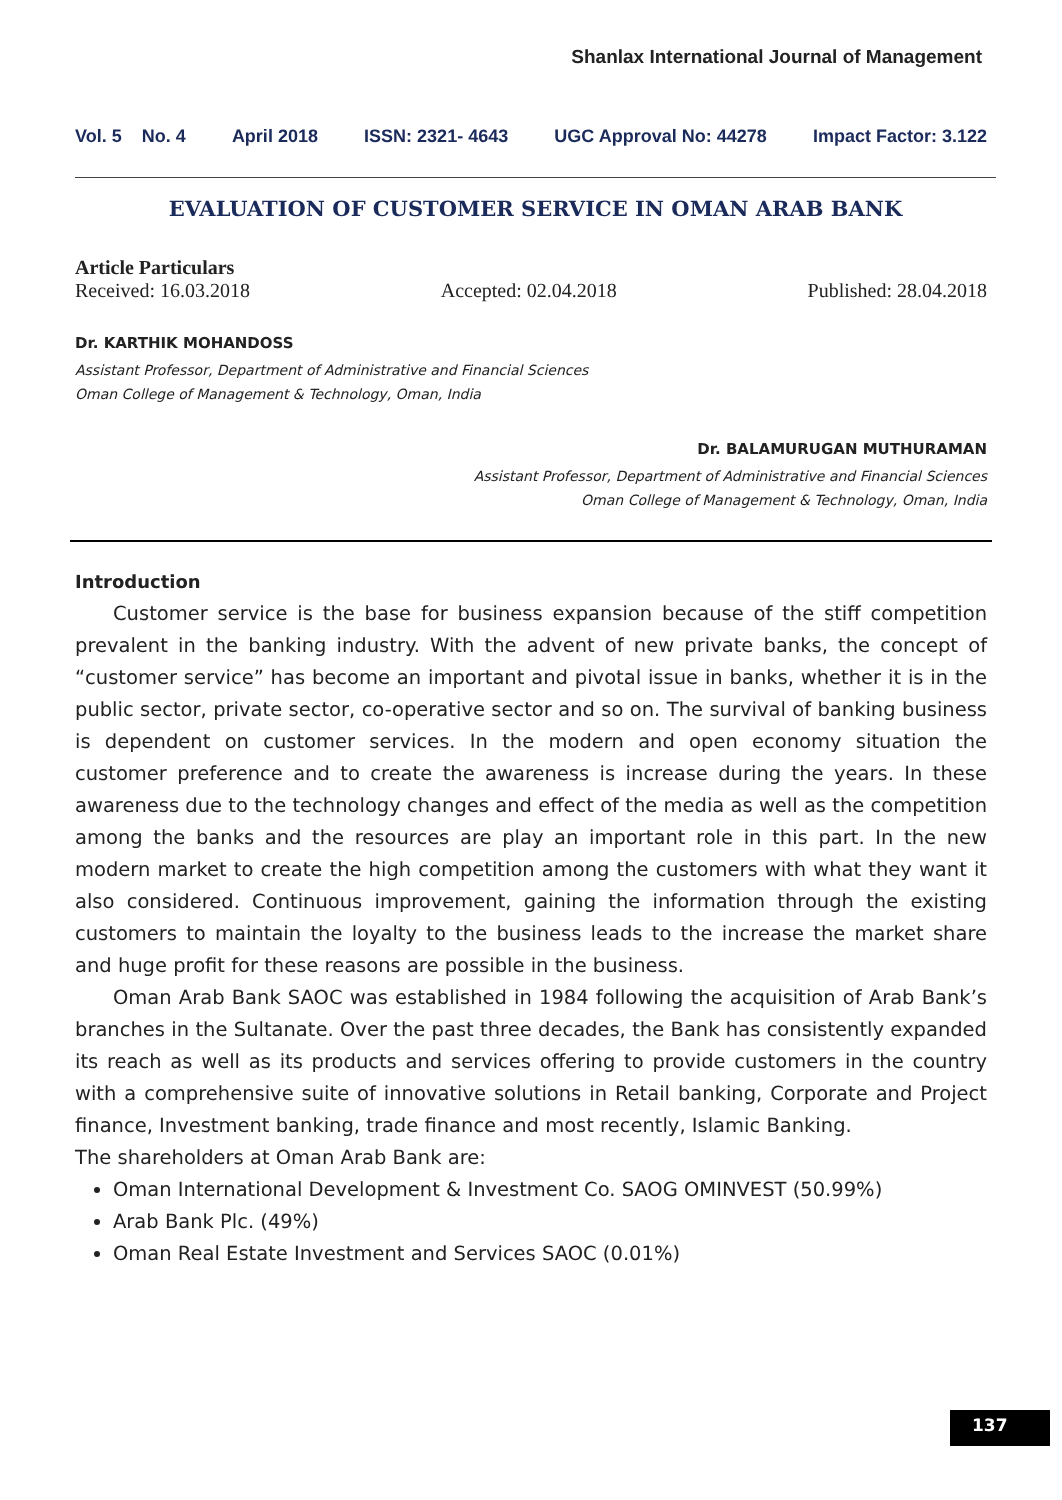Shanlax International Journal of Management
Vol. 5 No. 4 April 2018 ISSN: 2321- 4643 UGC Approval No: 44278 Impact Factor: 3.122
EVALUATION OF CUSTOMER SERVICE IN OMAN ARAB BANK
Article Particulars
Received: 16.03.2018 Accepted: 02.04.2018 Published: 28.04.2018
Dr. KARTHIK MOHANDOSS
Assistant Professor, Department of Administrative and Financial Sciences
Oman College of Management & Technology, Oman, India
Dr. BALAMURUGAN MUTHURAMAN
Assistant Professor, Department of Administrative and Financial Sciences
Oman College of Management & Technology, Oman, India
Introduction
Customer service is the base for business expansion because of the stiff competition prevalent in the banking industry. With the advent of new private banks, the concept of “customer service” has become an important and pivotal issue in banks, whether it is in the public sector, private sector, co-operative sector and so on. The survival of banking business is dependent on customer services. In the modern and open economy situation the customer preference and to create the awareness is increase during the years. In these awareness due to the technology changes and effect of the media as well as the competition among the banks and the resources are play an important role in this part. In the new modern market to create the high competition among the customers with what they want it also considered. Continuous improvement, gaining the information through the existing customers to maintain the loyalty to the business leads to the increase the market share and huge profit for these reasons are possible in the business.
Oman Arab Bank SAOC was established in 1984 following the acquisition of Arab Bank’s branches in the Sultanate. Over the past three decades, the Bank has consistently expanded its reach as well as its products and services offering to provide customers in the country with a comprehensive suite of innovative solutions in Retail banking, Corporate and Project finance, Investment banking, trade finance and most recently, Islamic Banking.
The shareholders at Oman Arab Bank are:
Oman International Development & Investment Co. SAOG OMINVEST (50.99%)
Arab Bank Plc. (49%)
Oman Real Estate Investment and Services SAOC (0.01%)
137